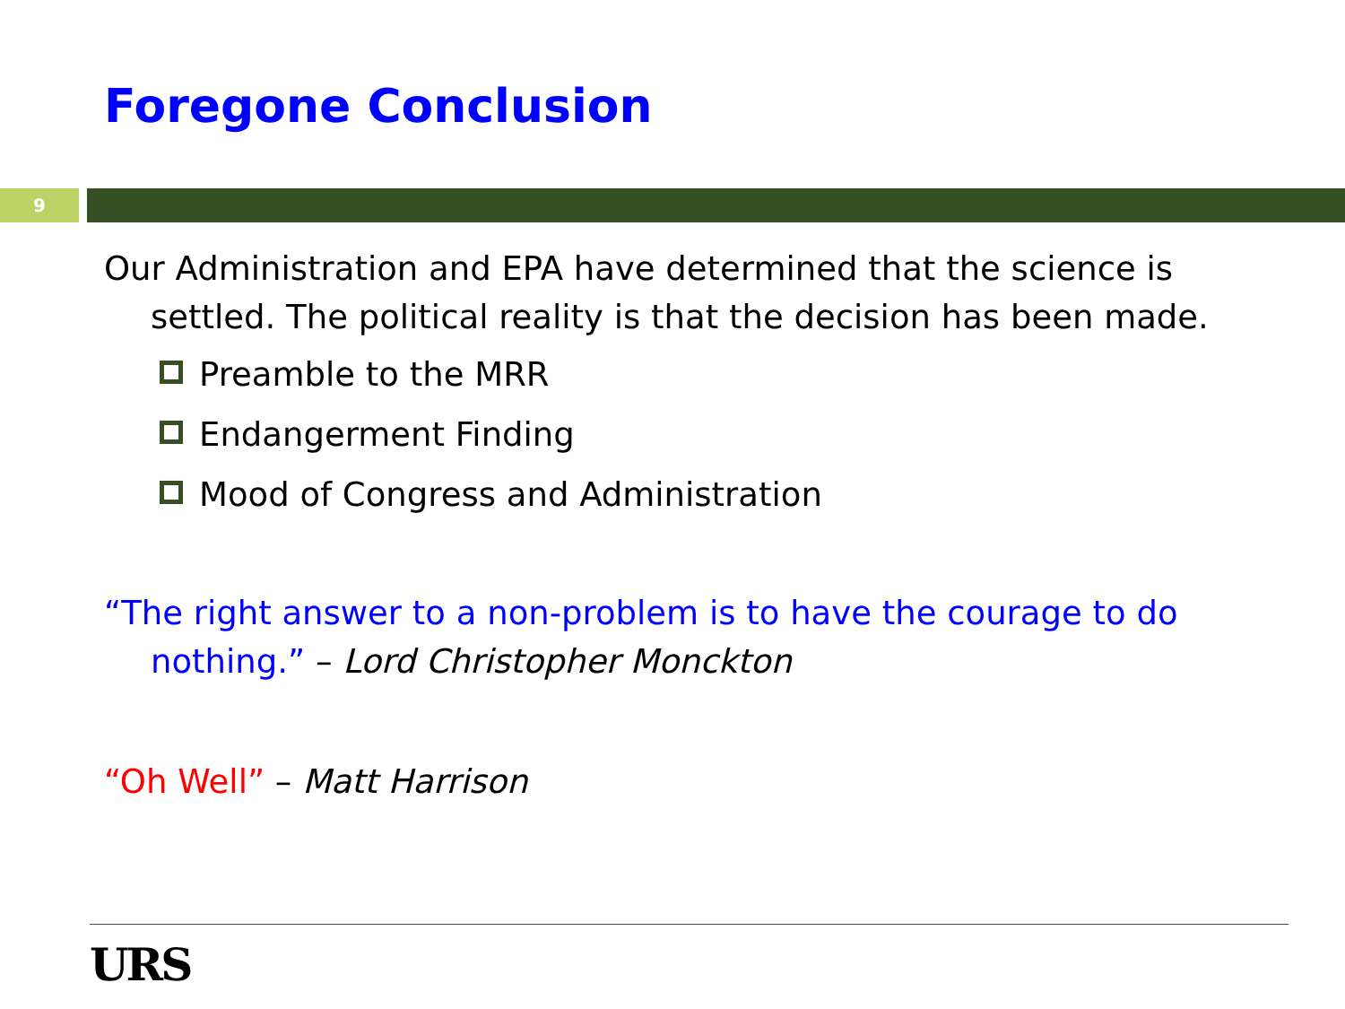Foregone Conclusion
9
Our Administration and EPA have determined that the science is settled. The political reality is that the decision has been made.
Preamble to the MRR
Endangerment Finding
Mood of Congress and Administration
“The right answer to a non-problem is to have the courage to do nothing.” – Lord Christopher Monckton
“Oh Well” – Matt Harrison
URS